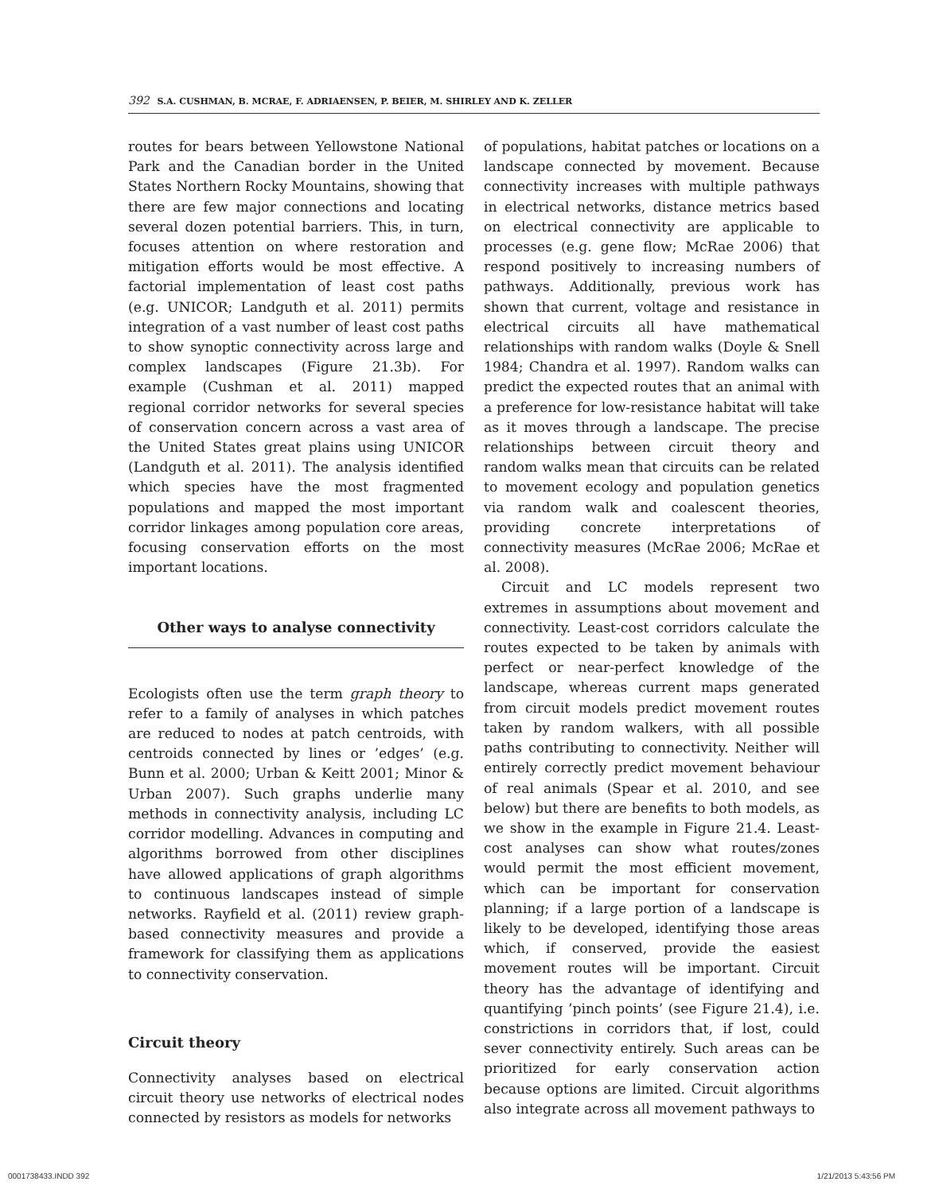392 S.A. CUSHMAN, B. MCRAE, F. ADRIAENSEN, P. BEIER, M. SHIRLEY AND K. ZELLER
routes for bears between Yellowstone National Park and the Canadian border in the United States Northern Rocky Mountains, showing that there are few major connections and locating several dozen potential barriers. This, in turn, focuses attention on where restoration and mitigation efforts would be most effective. A factorial implementation of least cost paths (e.g. UNICOR; Landguth et al. 2011) permits integration of a vast number of least cost paths to show synoptic connectivity across large and complex landscapes (Figure 21.3b). For example (Cushman et al. 2011) mapped regional corridor networks for several species of conservation concern across a vast area of the United States great plains using UNICOR (Landguth et al. 2011). The analysis identified which species have the most fragmented populations and mapped the most important corridor linkages among population core areas, focusing conservation efforts on the most important locations.
Other ways to analyse connectivity
Ecologists often use the term graph theory to refer to a family of analyses in which patches are reduced to nodes at patch centroids, with centroids connected by lines or ’edges’ (e.g. Bunn et al. 2000; Urban & Keitt 2001; Minor & Urban 2007). Such graphs underlie many methods in connectivity analysis, including LC corridor modelling. Advances in computing and algorithms borrowed from other disciplines have allowed applications of graph algorithms to continuous landscapes instead of simple networks. Rayfield et al. (2011) review graph-based connectivity measures and provide a framework for classifying them as applications to connectivity conservation.
Circuit theory
Connectivity analyses based on electrical circuit theory use networks of electrical nodes connected by resistors as models for networks
of populations, habitat patches or locations on a landscape connected by movement. Because connectivity increases with multiple pathways in electrical networks, distance metrics based on electrical connectivity are applicable to processes (e.g. gene flow; McRae 2006) that respond positively to increasing numbers of pathways. Additionally, previous work has shown that current, voltage and resistance in electrical circuits all have mathematical relationships with random walks (Doyle & Snell 1984; Chandra et al. 1997). Random walks can predict the expected routes that an animal with a preference for low-resistance habitat will take as it moves through a landscape. The precise relationships between circuit theory and random walks mean that circuits can be related to movement ecology and population genetics via random walk and coalescent theories, providing concrete interpretations of connectivity measures (McRae 2006; McRae et al. 2008).
Circuit and LC models represent two extremes in assumptions about movement and connectivity. Least-cost corridors calculate the routes expected to be taken by animals with perfect or near-perfect knowledge of the landscape, whereas current maps generated from circuit models predict movement routes taken by random walkers, with all possible paths contributing to connectivity. Neither will entirely correctly predict movement behaviour of real animals (Spear et al. 2010, and see below) but there are benefits to both models, as we show in the example in Figure 21.4. Least-cost analyses can show what routes/zones would permit the most efficient movement, which can be important for conservation planning; if a large portion of a landscape is likely to be developed, identifying those areas which, if conserved, provide the easiest movement routes will be important. Circuit theory has the advantage of identifying and quantifying ’pinch points’ (see Figure 21.4), i.e. constrictions in corridors that, if lost, could sever connectivity entirely. Such areas can be prioritized for early conservation action because options are limited. Circuit algorithms also integrate across all movement pathways to
0001738433.INDD 392 1/21/2013 5:43:56 PM